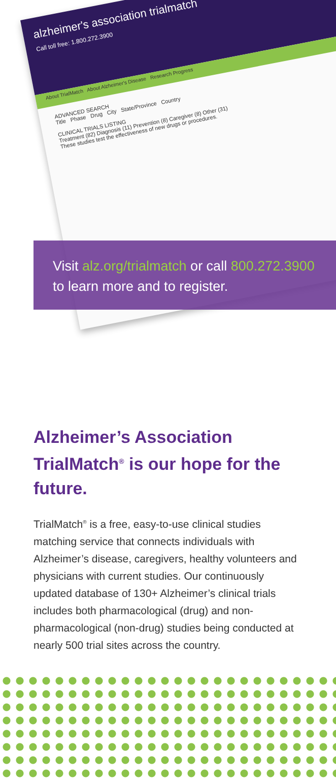alzheimer's association trialmatch
Call toll free: 1.800.272.3900
About TrialMatch About Alzheimer's Disease Research Progress
ADVANCED SEARCH
Title Phase Drug City State/Province Country
CLINICAL TRIALS LISTING
Treatment (82) Diagnosis (11) Prevention (8) Caregiver (8) Other (31)
These studies test the effectiveness of new drugs or procedures.
Visit alz.org/trialmatch or call 800.272.3900
to learn more and to register.
Alzheimer’s Association TrialMatch<sup>®</sup> is our hope for the future.
TrialMatch<sup>®</sup> is a free, easy-to-use clinical studies matching service that connects individuals with Alzheimer’s disease, caregivers, healthy volunteers and physicians with current studies. Our continuously updated database of 130+ Alzheimer’s clinical trials includes both pharmacological (drug) and non-pharmacological (non-drug) studies being conducted at nearly 500 trial sites across the country.